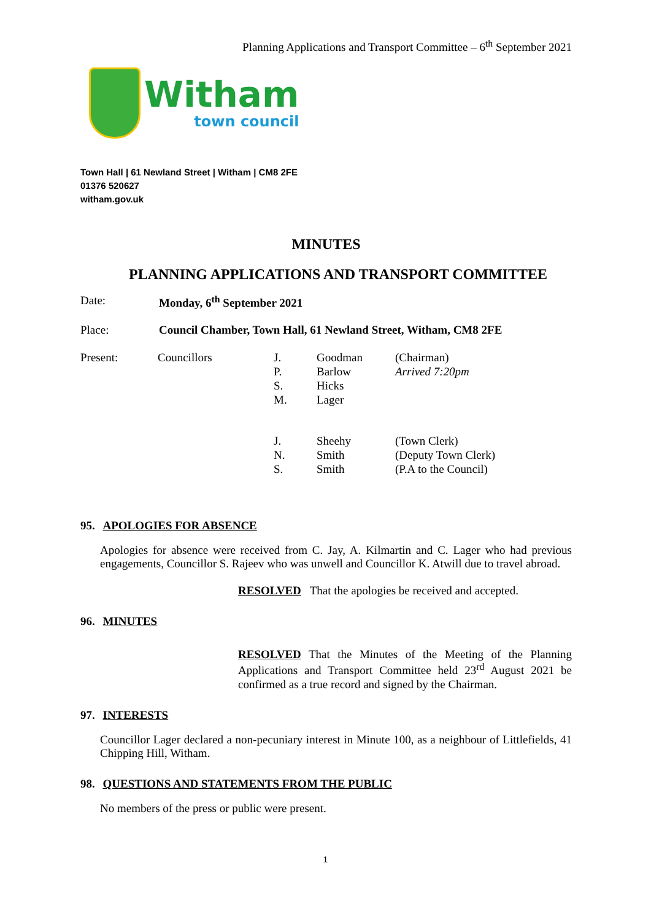Planning Applications and Transport Committee – 6<sup>th</sup> September 2021
Witham
town council
Town Hall | 61 Newland Street | Witham | CM8 2FE
01376 520627
witham.gov.uk
MINUTES
PLANNING APPLICATIONS AND TRANSPORT COMMITTEE
Date: Monday, 6<sup>th</sup> September 2021
Place: Council Chamber, Town Hall, 61 Newland Street, Witham, CM8 2FE
| Present: | Councillors | J. P. S. M. | Goodman Barlow Hicks Lager | (Chairman) Arrived 7:20pm |
| | | J. N. S. | Sheehy Smith Smith | (Town Clerk) (Deputy Town Clerk) (P.A to the Council) |
95. APOLOGIES FOR ABSENCE
Apologies for absence were received from C. Jay, A. Kilmartin and C. Lager who had previous engagements, Councillor S. Rajeev who was unwell and Councillor K. Atwill due to travel abroad.
RESOLVED That the apologies be received and accepted.
96. MINUTES
RESOLVED That the Minutes of the Meeting of the Planning Applications and Transport Committee held 23<sup>rd</sup> August 2021 be confirmed as a true record and signed by the Chairman.
97. INTERESTS
Councillor Lager declared a non-pecuniary interest in Minute 100, as a neighbour of Littlefields, 41 Chipping Hill, Witham.
98. QUESTIONS AND STATEMENTS FROM THE PUBLIC
No members of the press or public were present.
1